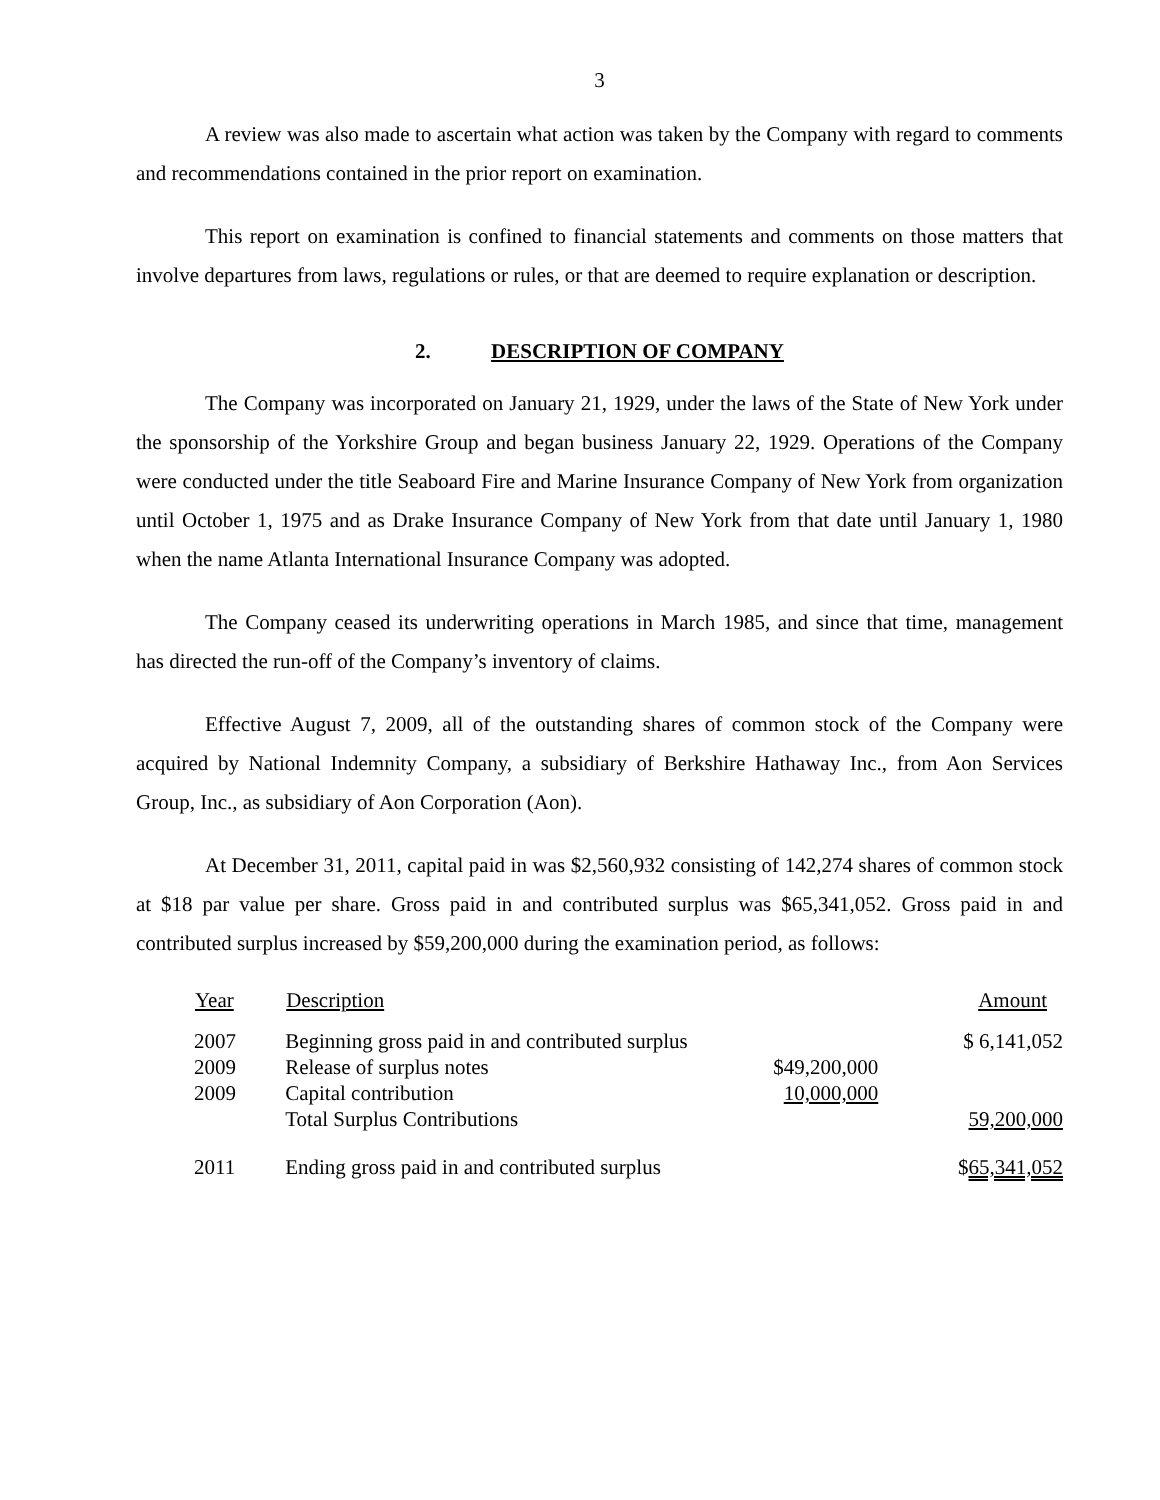3
A review was also made to ascertain what action was taken by the Company with regard to comments and recommendations contained in the prior report on examination.
This report on examination is confined to financial statements and comments on those matters that involve departures from laws, regulations or rules, or that are deemed to require explanation or description.
2. DESCRIPTION OF COMPANY
The Company was incorporated on January 21, 1929, under the laws of the State of New York under the sponsorship of the Yorkshire Group and began business January 22, 1929. Operations of the Company were conducted under the title Seaboard Fire and Marine Insurance Company of New York from organization until October 1, 1975 and as Drake Insurance Company of New York from that date until January 1, 1980 when the name Atlanta International Insurance Company was adopted.
The Company ceased its underwriting operations in March 1985, and since that time, management has directed the run-off of the Company’s inventory of claims.
Effective August 7, 2009, all of the outstanding shares of common stock of the Company were acquired by National Indemnity Company, a subsidiary of Berkshire Hathaway Inc., from Aon Services Group, Inc., as subsidiary of Aon Corporation (Aon).
At December 31, 2011, capital paid in was $2,560,932 consisting of 142,274 shares of common stock at $18 par value per share. Gross paid in and contributed surplus was $65,341,052. Gross paid in and contributed surplus increased by $59,200,000 during the examination period, as follows:
| Year | Description | | Amount |
| --- | --- | --- | --- |
| 2007 | Beginning gross paid in and contributed surplus | | $ 6,141,052 |
| 2009 | Release of surplus notes | $49,200,000 | |
| 2009 | Capital contribution | 10,000,000 | |
| | Total Surplus Contributions | | 59,200,000 |
| 2011 | Ending gross paid in and contributed surplus | | $ 65,341,052 |